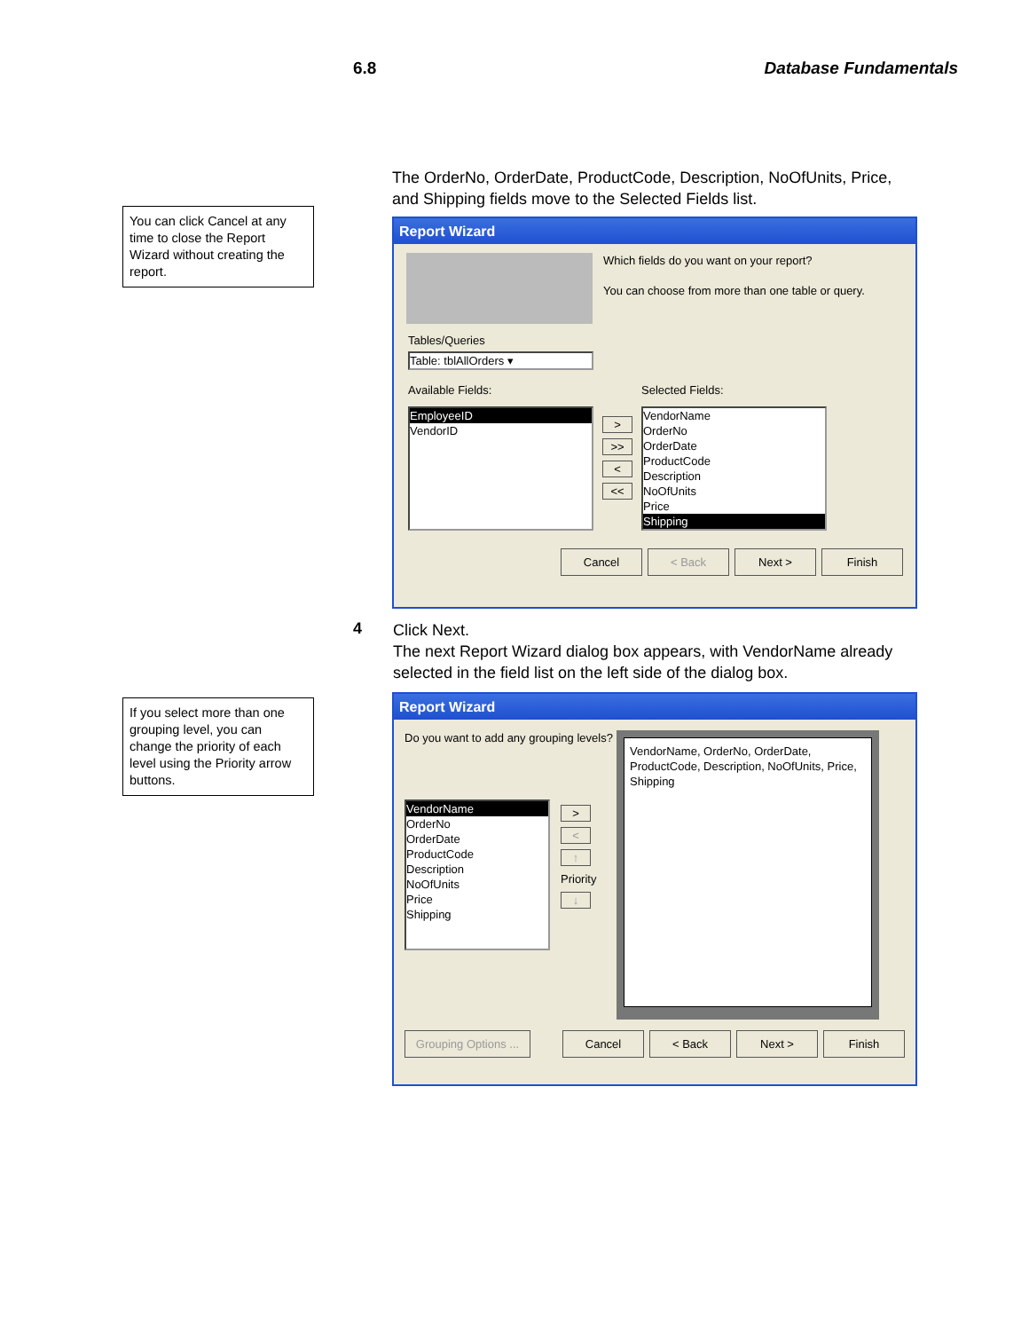6.8 Database Fundamentals
You can click Cancel at any time to close the Report Wizard without creating the report.
The OrderNo, OrderDate, ProductCode, Description, NoOfUnits, Price, and Shipping fields move to the Selected Fields list.
Report Wizard
Which fields do you want on your report?
You can choose from more than one table or query.
Tables/Queries
Table: tblAllOrders ▾
Available Fields:
EmployeeID
VendorID
>
>>
<
<<
Selected Fields:
VendorName
OrderNo
OrderDate
ProductCode
Description
NoOfUnits
Price
Shipping
Cancel < Back Next > Finish
4
Click Next.
The next Report Wizard dialog box appears, with VendorName already selected in the field list on the left side of the dialog box.
If you select more than one grouping level, you can change the priority of each level using the Priority arrow buttons.
Report Wizard
Do you want to add any grouping levels?
VendorName
OrderNo
OrderDate
ProductCode
Description
NoOfUnits
Price
Shipping
>
<
↑
Priority
↓
VendorName, OrderNo, OrderDate, ProductCode, Description, NoOfUnits, Price, Shipping
Grouping Options ... Cancel < Back Next > Finish